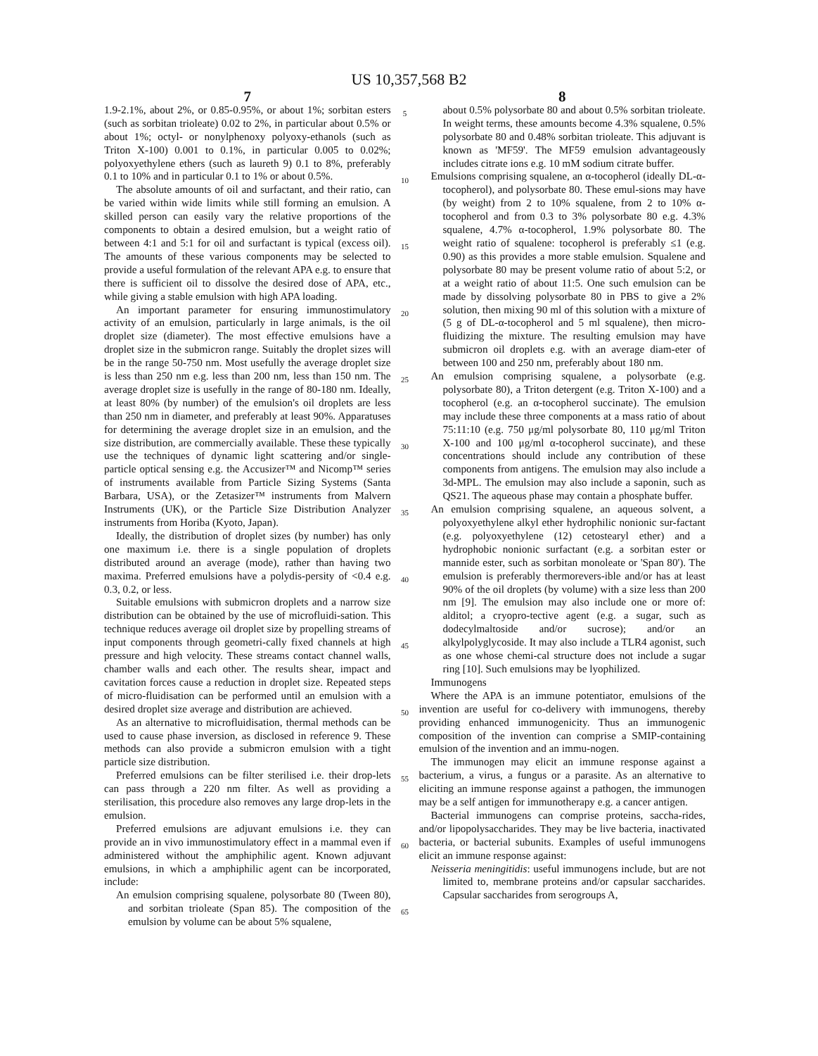US 10,357,568 B2
7
1.9-2.1%, about 2%, or 0.85-0.95%, or about 1%; sorbitan esters (such as sorbitan trioleate) 0.02 to 2%, in particular about 0.5% or about 1%; octyl- or nonylphenoxy polyoxy-ethanols (such as Triton X-100) 0.001 to 0.1%, in particular 0.005 to 0.02%; polyoxyethylene ethers (such as laureth 9) 0.1 to 8%, preferably 0.1 to 10% and in particular 0.1 to 1% or about 0.5%.
The absolute amounts of oil and surfactant, and their ratio, can be varied within wide limits while still forming an emulsion. A skilled person can easily vary the relative proportions of the components to obtain a desired emulsion, but a weight ratio of between 4:1 and 5:1 for oil and surfactant is typical (excess oil). The amounts of these various components may be selected to provide a useful formulation of the relevant APA e.g. to ensure that there is sufficient oil to dissolve the desired dose of APA, etc., while giving a stable emulsion with high APA loading.
An important parameter for ensuring immunostimulatory activity of an emulsion, particularly in large animals, is the oil droplet size (diameter). The most effective emulsions have a droplet size in the submicron range. Suitably the droplet sizes will be in the range 50-750 nm. Most usefully the average droplet size is less than 250 nm e.g. less than 200 nm, less than 150 nm. The average droplet size is usefully in the range of 80-180 nm. Ideally, at least 80% (by number) of the emulsion's oil droplets are less than 250 nm in diameter, and preferably at least 90%. Apparatuses for determining the average droplet size in an emulsion, and the size distribution, are commercially available. These these typically use the techniques of dynamic light scattering and/or single-particle optical sensing e.g. the Accusizer™ and Nicomp™ series of instruments available from Particle Sizing Systems (Santa Barbara, USA), or the Zetasizer™ instruments from Malvern Instruments (UK), or the Particle Size Distribution Analyzer instruments from Horiba (Kyoto, Japan).
Ideally, the distribution of droplet sizes (by number) has only one maximum i.e. there is a single population of droplets distributed around an average (mode), rather than having two maxima. Preferred emulsions have a polydis-persity of <0.4 e.g. 0.3, 0.2, or less.
Suitable emulsions with submicron droplets and a narrow size distribution can be obtained by the use of microfluidi-sation. This technique reduces average oil droplet size by propelling streams of input components through geometri-cally fixed channels at high pressure and high velocity. These streams contact channel walls, chamber walls and each other. The results shear, impact and cavitation forces cause a reduction in droplet size. Repeated steps of micro-fluidisation can be performed until an emulsion with a desired droplet size average and distribution are achieved.
As an alternative to microfluidisation, thermal methods can be used to cause phase inversion, as disclosed in reference 9. These methods can also provide a submicron emulsion with a tight particle size distribution.
Preferred emulsions can be filter sterilised i.e. their drop-lets can pass through a 220 nm filter. As well as providing a sterilisation, this procedure also removes any large drop-lets in the emulsion.
Preferred emulsions are adjuvant emulsions i.e. they can provide an in vivo immunostimulatory effect in a mammal even if administered without the amphiphilic agent. Known adjuvant emulsions, in which a amphiphilic agent can be incorporated, include:
An emulsion comprising squalene, polysorbate 80 (Tween 80), and sorbitan trioleate (Span 85). The composition of the emulsion by volume can be about 5% squalene,
5
10
15
20
25
30
35
40
45
50
55
60
65
8
about 0.5% polysorbate 80 and about 0.5% sorbitan trioleate. In weight terms, these amounts become 4.3% squalene, 0.5% polysorbate 80 and 0.48% sorbitan trioleate. This adjuvant is known as 'MF59'. The MF59 emulsion advantageously includes citrate ions e.g. 10 mM sodium citrate buffer.
Emulsions comprising squalene, an α-tocopherol (ideally DL-α-tocopherol), and polysorbate 80. These emul-sions may have (by weight) from 2 to 10% squalene, from 2 to 10% α-tocopherol and from 0.3 to 3% polysorbate 80 e.g. 4.3% squalene, 4.7% α-tocopherol, 1.9% polysorbate 80. The weight ratio of squalene: tocopherol is preferably ≤1 (e.g. 0.90) as this provides a more stable emulsion. Squalene and polysorbate 80 may be present volume ratio of about 5:2, or at a weight ratio of about 11:5. One such emulsion can be made by dissolving polysorbate 80 in PBS to give a 2% solution, then mixing 90 ml of this solution with a mixture of (5 g of DL-α-tocopherol and 5 ml squalene), then micro-fluidizing the mixture. The resulting emulsion may have submicron oil droplets e.g. with an average diam-eter of between 100 and 250 nm, preferably about 180 nm.
An emulsion comprising squalene, a polysorbate (e.g. polysorbate 80), a Triton detergent (e.g. Triton X-100) and a tocopherol (e.g. an α-tocopherol succinate). The emulsion may include these three components at a mass ratio of about 75:11:10 (e.g. 750 μg/ml polysorbate 80, 110 μg/ml Triton X-100 and 100 μg/ml α-tocopherol succinate), and these concentrations should include any contribution of these components from antigens. The emulsion may also include a 3d-MPL. The emulsion may also include a saponin, such as QS21. The aqueous phase may contain a phosphate buffer.
An emulsion comprising squalene, an aqueous solvent, a polyoxyethylene alkyl ether hydrophilic nonionic sur-factant (e.g. polyoxyethylene (12) cetostearyl ether) and a hydrophobic nonionic surfactant (e.g. a sorbitan ester or mannide ester, such as sorbitan monoleate or 'Span 80'). The emulsion is preferably thermorevers-ible and/or has at least 90% of the oil droplets (by volume) with a size less than 200 nm [9]. The emulsion may also include one or more of: alditol; a cryopro-tective agent (e.g. a sugar, such as dodecylmaltoside and/or sucrose); and/or an alkylpolyglycoside. It may also include a TLR4 agonist, such as one whose chemi-cal structure does not include a sugar ring [10]. Such emulsions may be lyophilized.
Immunogens
Where the APA is an immune potentiator, emulsions of the invention are useful for co-delivery with immunogens, thereby providing enhanced immunogenicity. Thus an immunogenic composition of the invention can comprise a SMIP-containing emulsion of the invention and an immu-nogen.
The immunogen may elicit an immune response against a bacterium, a virus, a fungus or a parasite. As an alternative to eliciting an immune response against a pathogen, the immunogen may be a self antigen for immunotherapy e.g. a cancer antigen.
Bacterial immunogens can comprise proteins, saccha-rides, and/or lipopolysaccharides. They may be live bacteria, inactivated bacteria, or bacterial subunits. Examples of useful immunogens elicit an immune response against:
Neisseria meningitidis: useful immunogens include, but are not limited to, membrane proteins and/or capsular saccharides. Capsular saccharides from serogroups A,